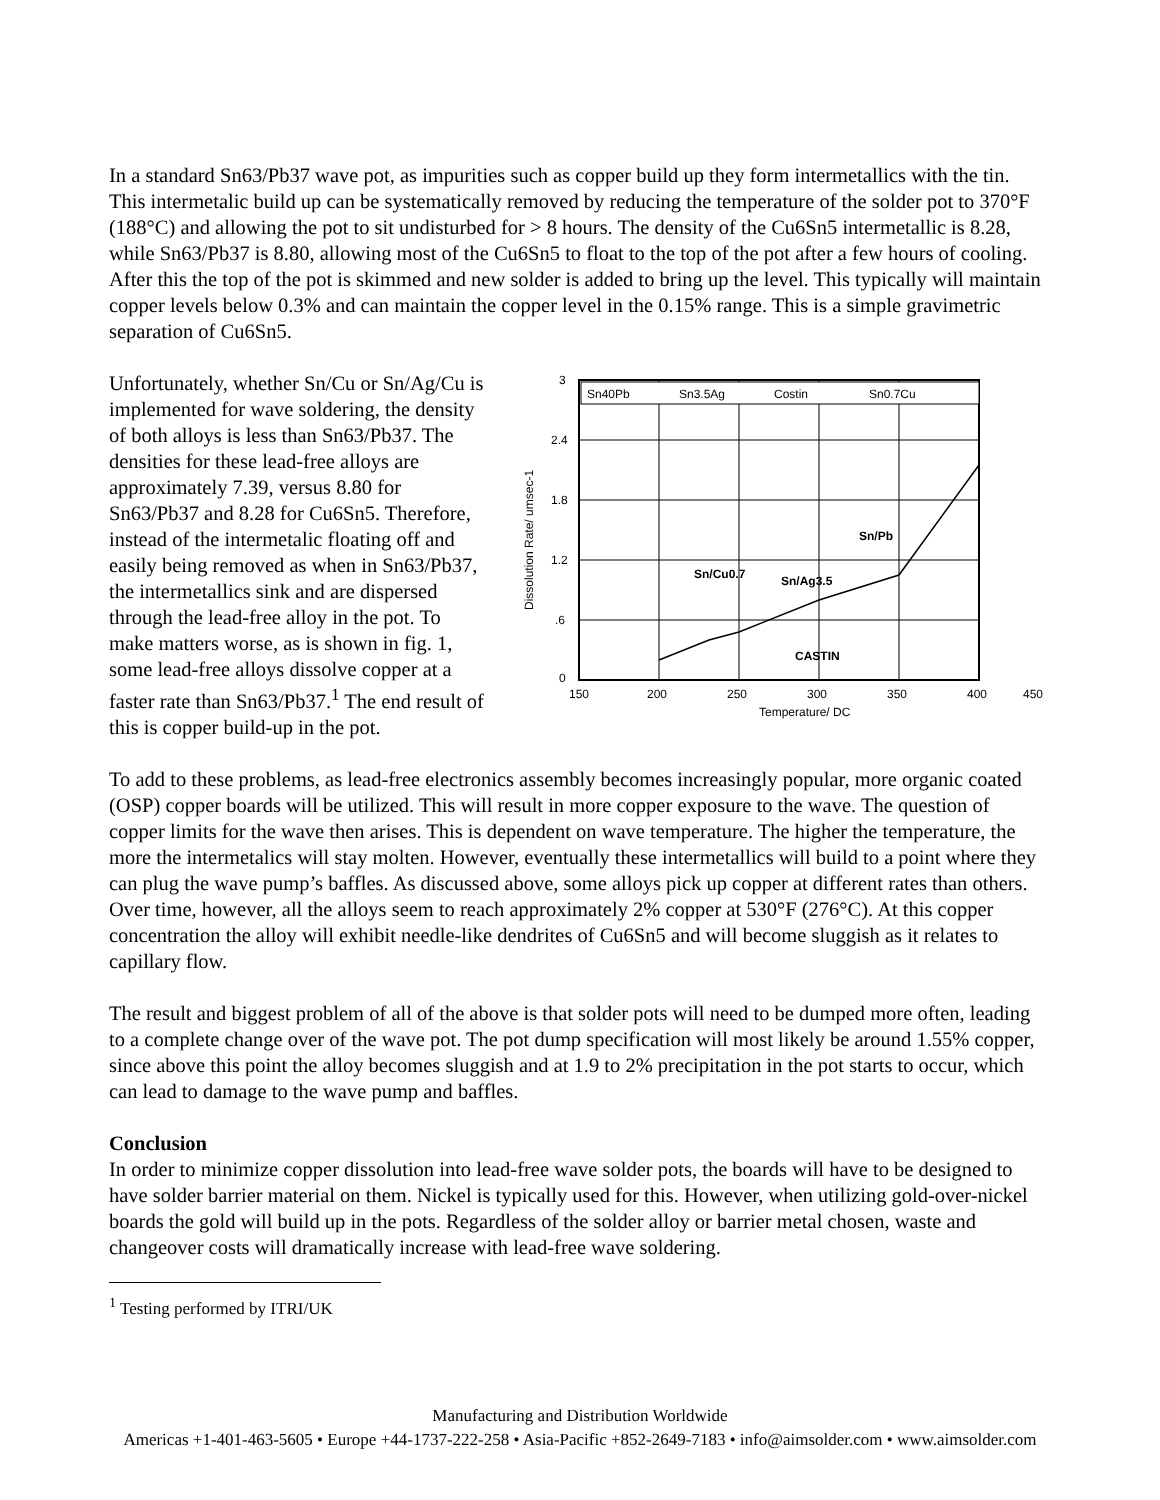In a standard Sn63/Pb37 wave pot, as impurities such as copper build up they form intermetallics with the tin. This intermetalic build up can be systematically removed by reducing the temperature of the solder pot to 370°F (188°C) and allowing the pot to sit undisturbed for > 8 hours. The density of the Cu6Sn5 intermetallic is 8.28, while Sn63/Pb37 is 8.80, allowing most of the Cu6Sn5 to float to the top of the pot after a few hours of cooling. After this the top of the pot is skimmed and new solder is added to bring up the level. This typically will maintain copper levels below 0.3% and can maintain the copper level in the 0.15% range. This is a simple gravimetric separation of Cu6Sn5.
Unfortunately, whether Sn/Cu or Sn/Ag/Cu is implemented for wave soldering, the density of both alloys is less than Sn63/Pb37. The densities for these lead-free alloys are approximately 7.39, versus 8.80 for Sn63/Pb37 and 8.28 for Cu6Sn5. Therefore, instead of the intermetalic floating off and easily being removed as when in Sn63/Pb37, the intermetallics sink and are dispersed through the lead-free alloy in the pot. To make matters worse, as is shown in fig. 1, some lead-free alloys dissolve copper at a faster rate than Sn63/Pb37.<sup>1</sup> The end result of this is copper build-up in the pot.
Sn40Pb
Sn3.5Ag
Costin
Sn0.7Cu
Sn/Pb
Sn/Cu0.7
Sn/Ag3.5
CASTIN
3
2.4
1.8
1.2
.6
0
150
200
250
300
350
400
450
Temperature/ DC
Dissolution Rate/ umsec-1
To add to these problems, as lead-free electronics assembly becomes increasingly popular, more organic coated (OSP) copper boards will be utilized. This will result in more copper exposure to the wave. The question of copper limits for the wave then arises. This is dependent on wave temperature. The higher the temperature, the more the intermetalics will stay molten. However, eventually these intermetallics will build to a point where they can plug the wave pump’s baffles. As discussed above, some alloys pick up copper at different rates than others. Over time, however, all the alloys seem to reach approximately 2% copper at 530°F (276°C). At this copper concentration the alloy will exhibit needle-like dendrites of Cu6Sn5 and will become sluggish as it relates to capillary flow.
The result and biggest problem of all of the above is that solder pots will need to be dumped more often, leading to a complete change over of the wave pot. The pot dump specification will most likely be around 1.55% copper, since above this point the alloy becomes sluggish and at 1.9 to 2% precipitation in the pot starts to occur, which can lead to damage to the wave pump and baffles.
Conclusion
In order to minimize copper dissolution into lead-free wave solder pots, the boards will have to be designed to have solder barrier material on them. Nickel is typically used for this. However, when utilizing gold-over-nickel boards the gold will build up in the pots. Regardless of the solder alloy or barrier metal chosen, waste and changeover costs will dramatically increase with lead-free wave soldering.
<sup>1</sup> Testing performed by ITRI/UK
Manufacturing and Distribution Worldwide
Americas +1-401-463-5605 • Europe +44-1737-222-258 • Asia-Pacific +852-2649-7183 • info@aimsolder.com • www.aimsolder.com